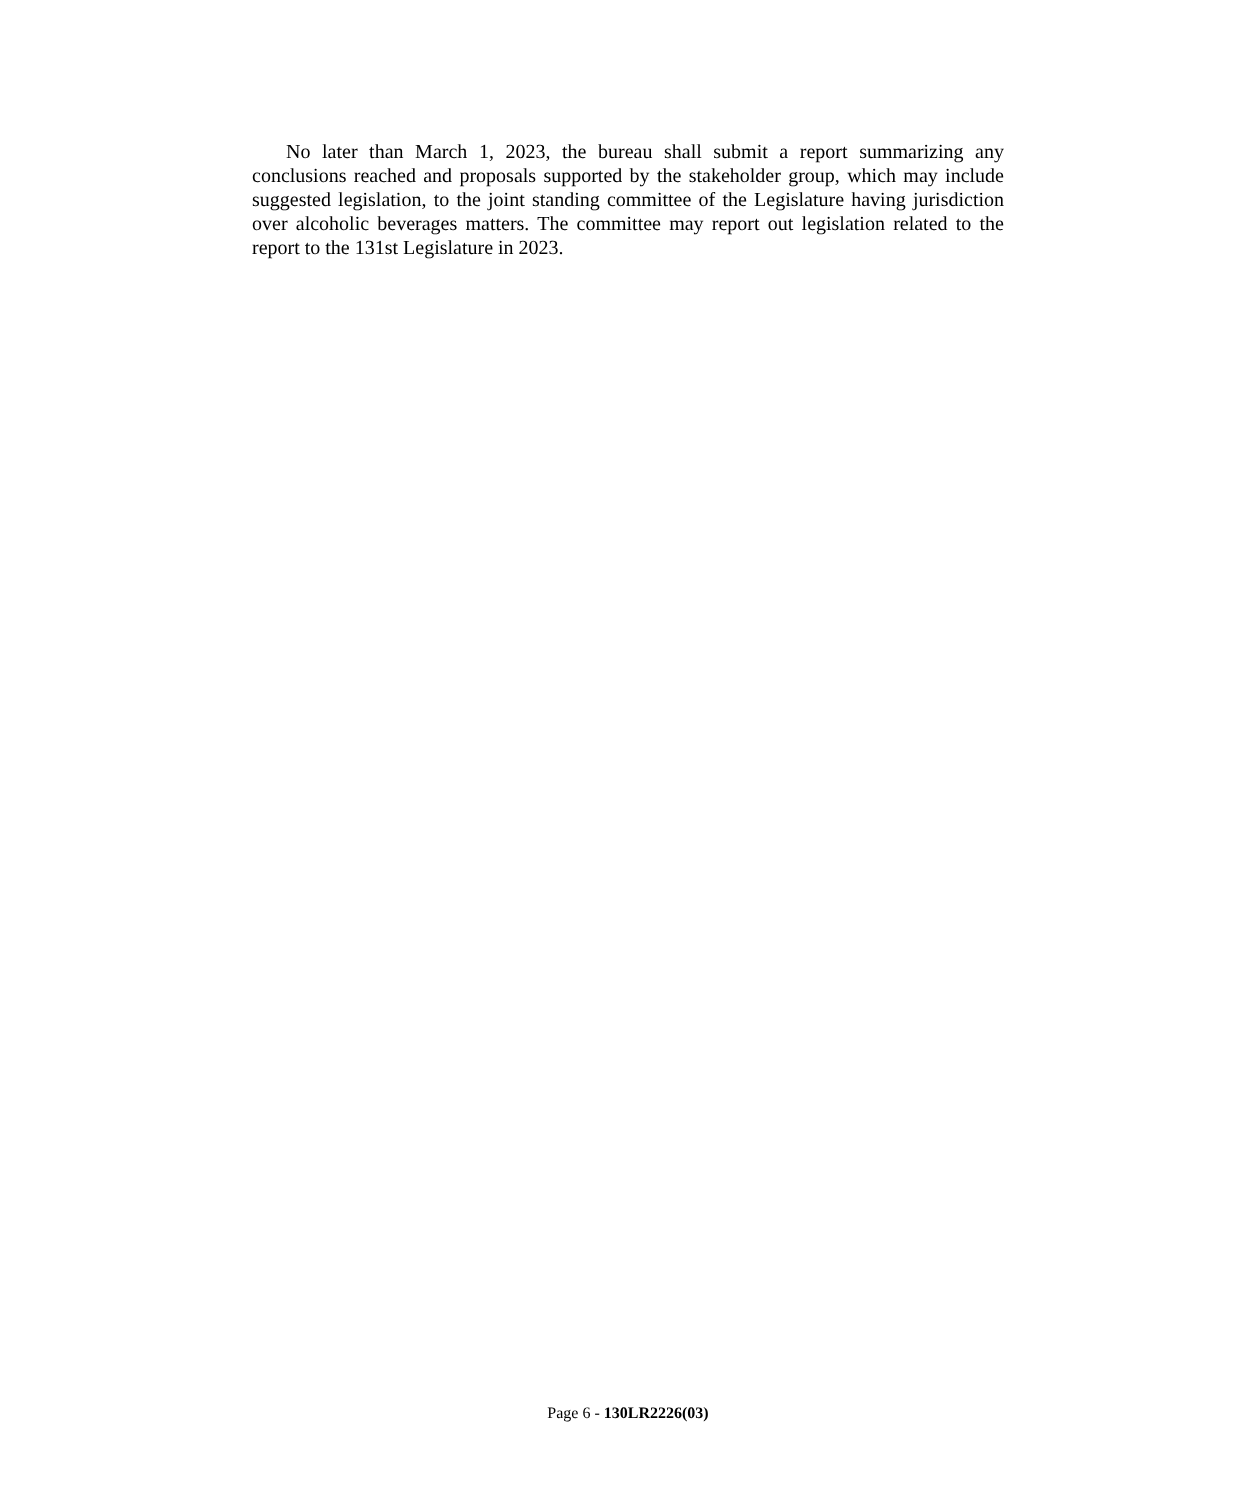No later than March 1, 2023, the bureau shall submit a report summarizing any conclusions reached and proposals supported by the stakeholder group, which may include suggested legislation, to the joint standing committee of the Legislature having jurisdiction over alcoholic beverages matters. The committee may report out legislation related to the report to the 131st Legislature in 2023.
Page 6 - 130LR2226(03)